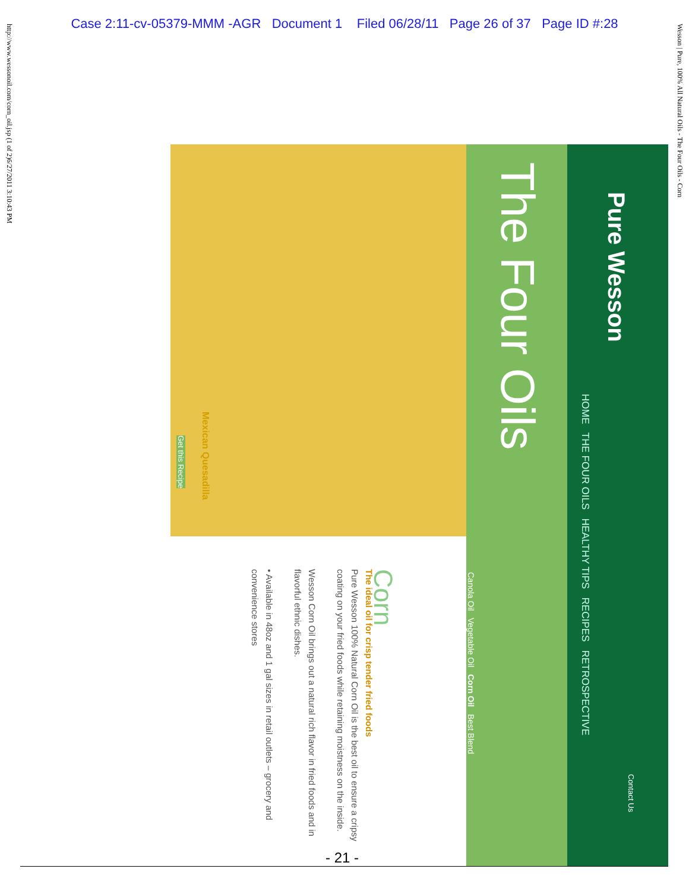Case 2:11-cv-05379-MMM -AGR Document 1 Filed 06/28/11 Page 26 of 37 Page ID #:28
http://www.wessonoil.com/corn_oil.jsp (1 of 2)6/27/2011 3:10:43 PM
Wesson | Pure, 100% All Natural Oils - The Four Oils - Corn
The Four Oils
Canola Oil Vegetable Oil Corn Oil Best Blend
Pure Wesson
HOME THE FOUR OILS HEALTHY TIPS RECIPES RETROSPECTIVE
Contact Us
Mexican Quesadilla
Get this Recipe
Corn
The ideal oil for crisp tender fried foods
Pure Wesson 100% Natural Corn Oil is the best oil to ensure a cripsy coating on your fried foods while retaining moistness on the inside.
Wesson Corn Oil brings out a natural rich flavor in fried foods and in flavorful ethnic dishes.
• Available in 48oz and 1 gal sizes in retail outlets – grocery and convenience stores
- 21 -